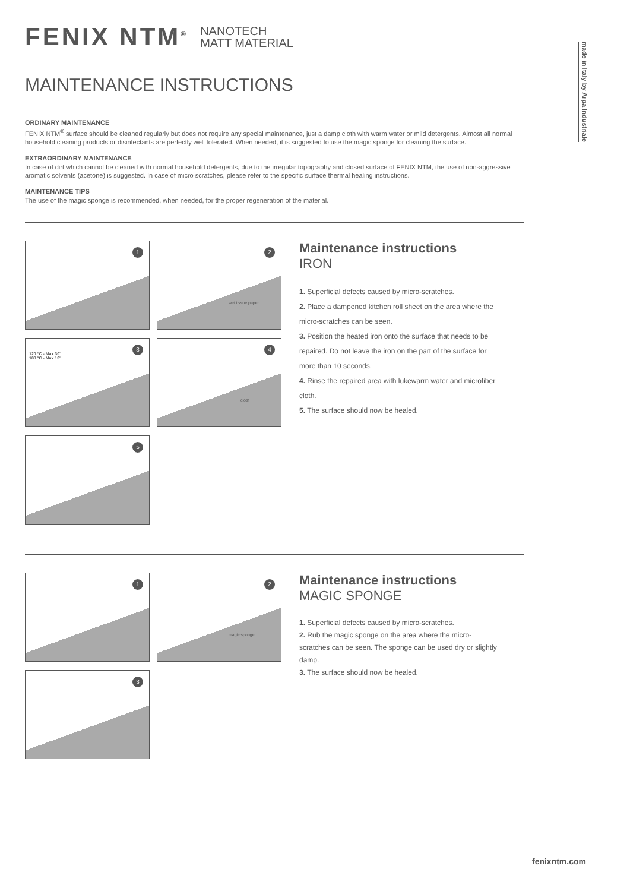made in Italy by Arpa Industriale
FENIX NTM<sup>®</sup> NANOTECH
MATT MATERIAL
MAINTENANCE INSTRUCTIONS
ORDINARY MAINTENANCE
FENIX NTM<sup>®</sup> surface should be cleaned regularly but does not require any special maintenance, just a damp cloth with warm water or mild detergents. Almost all normal household cleaning products or disinfectants are perfectly well tolerated. When needed, it is suggested to use the magic sponge for cleaning the surface.
EXTRAORDINARY MAINTENANCE
In case of dirt which cannot be cleaned with normal household detergents, due to the irregular topography and closed surface of FENIX NTM, the use of non-aggressive aromatic solvents (acetone) is suggested. In case of micro scratches, please refer to the specific surface thermal healing instructions.
MAINTENANCE TIPS
The use of the magic sponge is recommended, when needed, for the proper regeneration of the material.
1
2
wet tissue paper
3
120 °C - Max 30"
180 °C - Max 10"
4
cloth
5
Maintenance instructions
IRON
1. Superficial defects caused by micro-scratches.
2. Place a dampened kitchen roll sheet on the area where the micro-scratches can be seen.
3. Position the heated iron onto the surface that needs to be repaired. Do not leave the iron on the part of the surface for more than 10 seconds.
4. Rinse the repaired area with lukewarm water and microfiber cloth.
5. The surface should now be healed.
1
2
magic sponge
3
Maintenance instructions
MAGIC SPONGE
1. Superficial defects caused by micro-scratches.
2. Rub the magic sponge on the area where the micro-scratches can be seen. The sponge can be used dry or slightly damp.
3. The surface should now be healed.
fenixntm.com